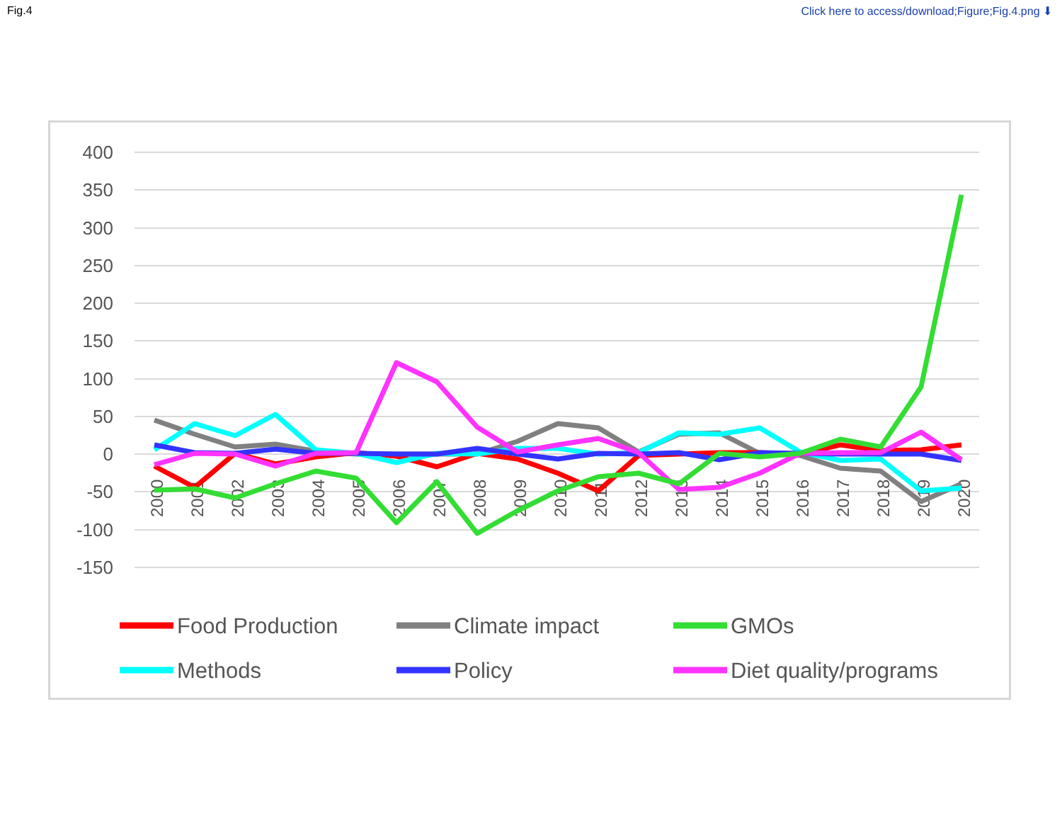Fig.4 Click here to access/download;Figure;Fig.4.png ⬇
400
350
300
250
200
150
100
50
0
-50
-100
-150
2000
2001
2002
2003
2004
2005
2006
2007
2008
2009
2010
2011
2012
2013
2014
2015
2016
2017
2018
2019
2020
Food Production
Climate impact
GMOs
Methods
Policy
Diet quality/programs